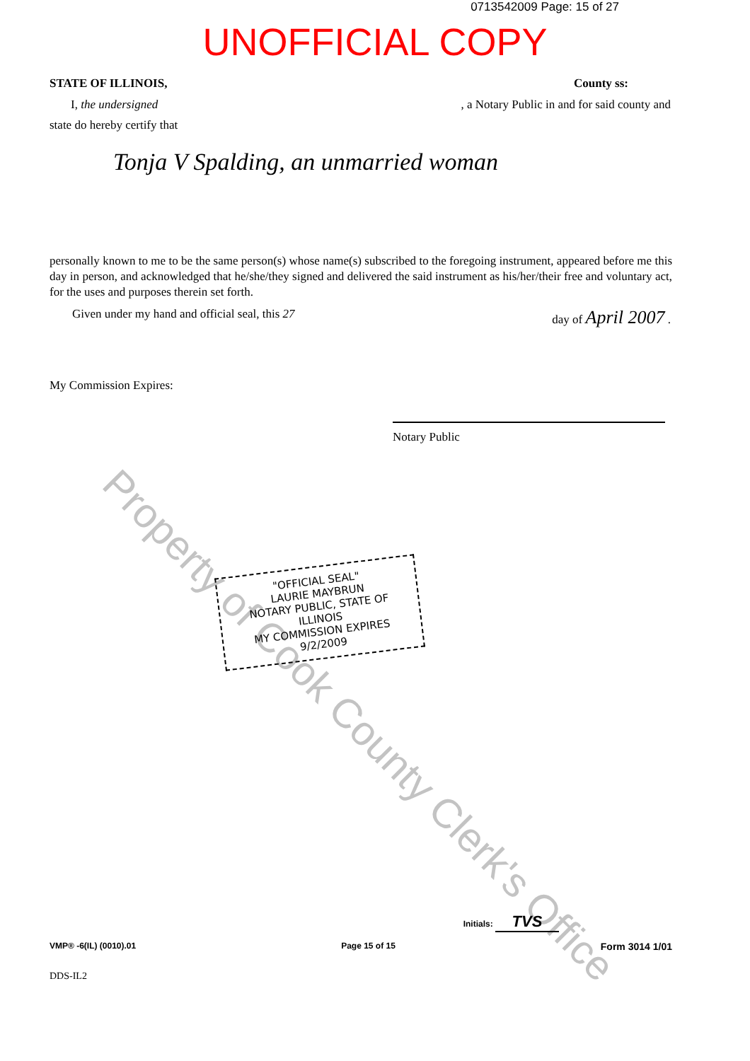0713542009 Page: 15 of 27
UNOFFICIAL COPY
STATE OF ILLINOIS, County ss:
I, the undersigned, a Notary Public in and for said county and
state do hereby certify that
Tonja V Spalding, an unmarried woman
personally known to me to be the same person(s) whose name(s) subscribed to the foregoing instrument, appeared before me this day in person, and acknowledged that he/she/they signed and delivered the said instrument as his/her/their free and voluntary act, for the uses and purposes therein set forth.
Given under my hand and official seal, this 27 day of April 2007 .
My Commission Expires:
Notary Public
Property of Cook County Clerk's Office
"OFFICIAL SEAL"
LAURIE MAYBRUN
NOTARY PUBLIC, STATE OF ILLINOIS
MY COMMISSION EXPIRES 9/2/2009
Initials: TVS
VMP® -6(IL) (0010).01 Page 15 of 15 Form 3014 1/01
DDS-IL2